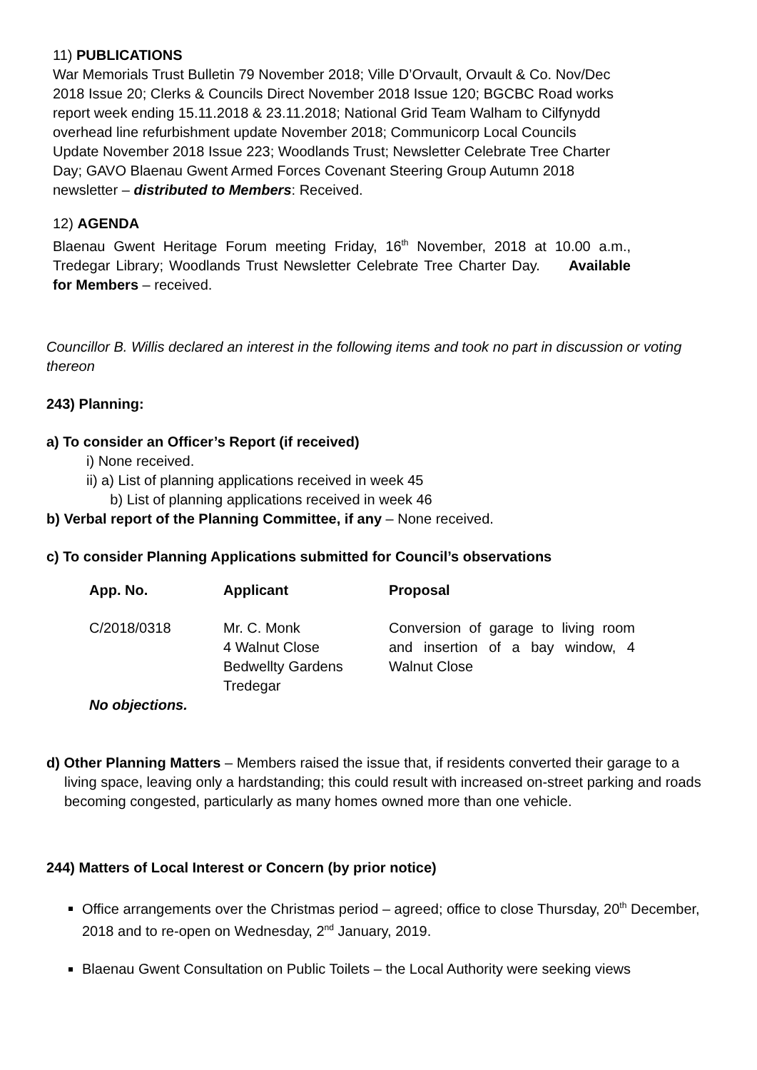11) PUBLICATIONS
War Memorials Trust Bulletin 79 November 2018; Ville D’Orvault, Orvault & Co. Nov/Dec 2018 Issue 20; Clerks & Councils Direct November 2018 Issue 120; BGCBC Road works report week ending 15.11.2018 & 23.11.2018; National Grid Team Walham to Cilfynydd overhead line refurbishment update November 2018; Communicorp Local Councils Update November 2018 Issue 223; Woodlands Trust; Newsletter Celebrate Tree Charter Day; GAVO Blaenau Gwent Armed Forces Covenant Steering Group Autumn 2018 newsletter – distributed to Members: Received.
12) AGENDA
Blaenau Gwent Heritage Forum meeting Friday, 16<sup>th</sup> November, 2018 at 10.00 a.m., Tredegar Library; Woodlands Trust Newsletter Celebrate Tree Charter Day. Available for Members – received.
Councillor B. Willis declared an interest in the following items and took no part in discussion or voting thereon
243) Planning:
a) To consider an Officer’s Report (if received)
i) None received.
ii) a) List of planning applications received in week 45
b) List of planning applications received in week 46
b) Verbal report of the Planning Committee, if any – None received.
c) To consider Planning Applications submitted for Council’s observations
| App. No. | Applicant | Proposal |
| --- | --- | --- |
| C/2018/0318 | Mr. C. Monk 4 Walnut Close Bedwellty Gardens Tredegar | Conversion of garage to living room and insertion of a bay window, 4 Walnut Close |
| No objections. | | |
d) Other Planning Matters – Members raised the issue that, if residents converted their garage to a living space, leaving only a hardstanding; this could result with increased on-street parking and roads becoming congested, particularly as many homes owned more than one vehicle.
244) Matters of Local Interest or Concern (by prior notice)
Office arrangements over the Christmas period – agreed; office to close Thursday, 20<sup>th</sup> December, 2018 and to re-open on Wednesday, 2<sup>nd</sup> January, 2019.
Blaenau Gwent Consultation on Public Toilets – the Local Authority were seeking views